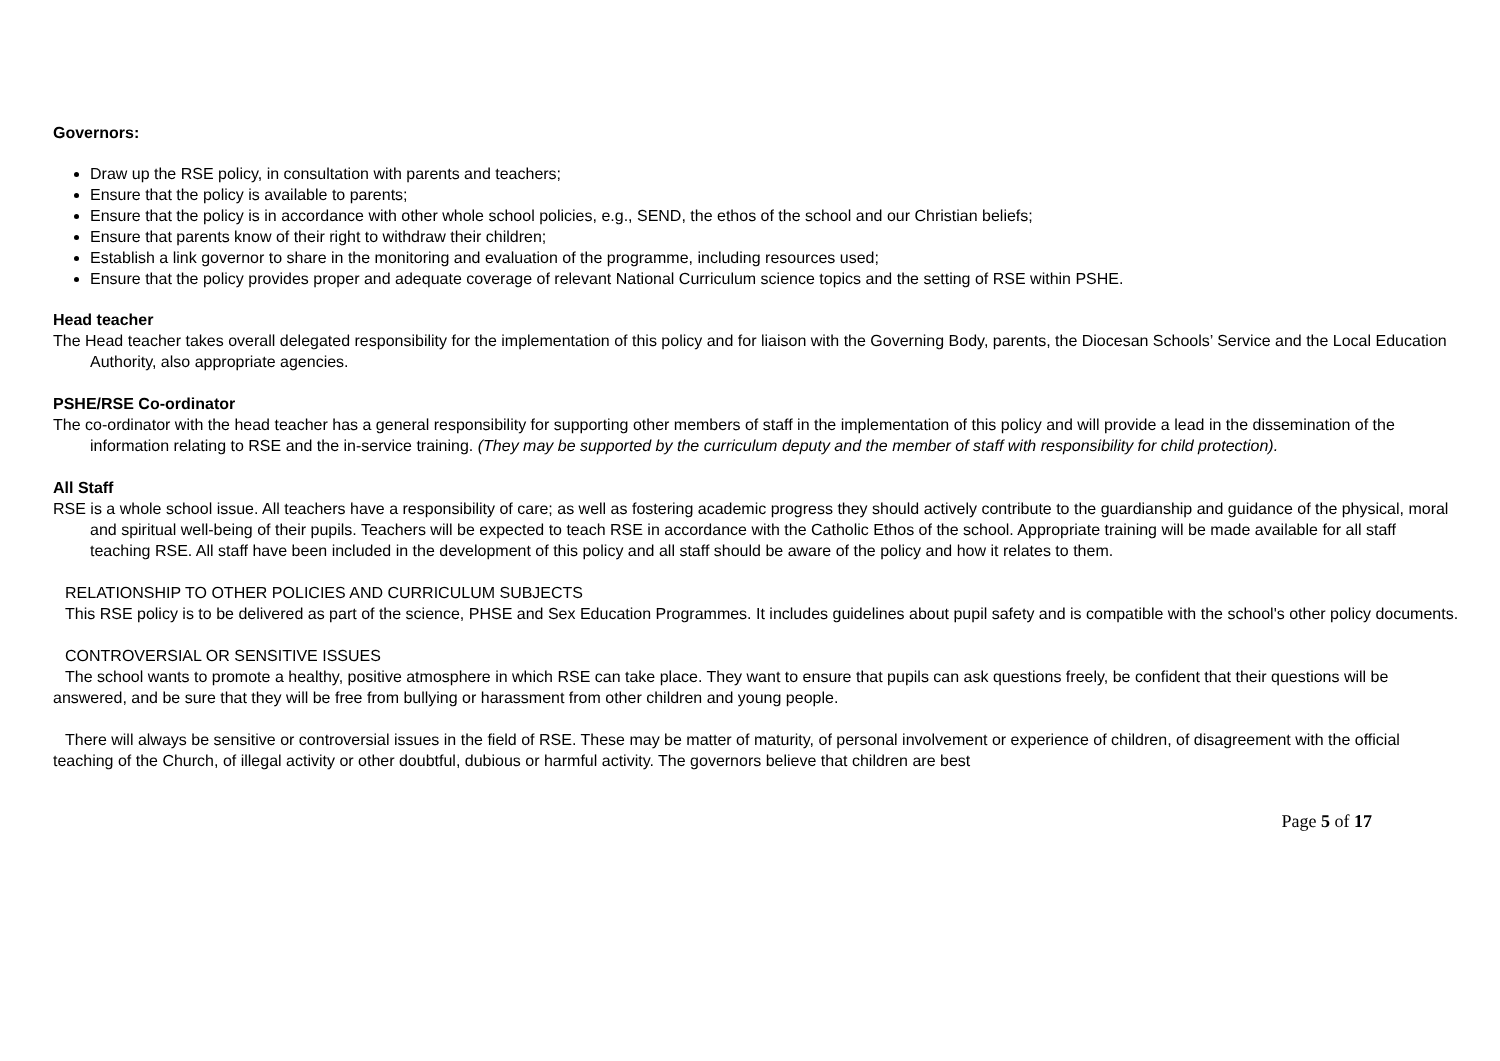Governors:
Draw up the RSE policy, in consultation with parents and teachers;
Ensure that the policy is available to parents;
Ensure that the policy is in accordance with other whole school policies, e.g., SEND, the ethos of the school and our Christian beliefs;
Ensure that parents know of their right to withdraw their children;
Establish a link governor to share in the monitoring and evaluation of the programme, including resources used;
Ensure that the policy provides proper and adequate coverage of relevant National Curriculum science topics and the setting of RSE within PSHE.
Head teacher
The Head teacher takes overall delegated responsibility for the implementation of this policy and for liaison with the Governing Body, parents, the Diocesan Schools’ Service and the Local Education Authority, also appropriate agencies.
PSHE/RSE Co-ordinator
The co-ordinator with the head teacher has a general responsibility for supporting other members of staff in the implementation of this policy and will provide a lead in the dissemination of the information relating to RSE and the in-service training. (They may be supported by the curriculum deputy and the member of staff with responsibility for child protection).
All Staff
RSE is a whole school issue. All teachers have a responsibility of care; as well as fostering academic progress they should actively contribute to the guardianship and guidance of the physical, moral and spiritual well-being of their pupils. Teachers will be expected to teach RSE in accordance with the Catholic Ethos of the school. Appropriate training will be made available for all staff teaching RSE. All staff have been included in the development of this policy and all staff should be aware of the policy and how it relates to them.
RELATIONSHIP TO OTHER POLICIES AND CURRICULUM SUBJECTS
This RSE policy is to be delivered as part of the science, PHSE and Sex Education Programmes. It includes guidelines about pupil safety and is compatible with the school's other policy documents.
CONTROVERSIAL OR SENSITIVE ISSUES
The school wants to promote a healthy, positive atmosphere in which RSE can take place. They want to ensure that pupils can ask questions freely, be confident that their questions will be answered, and be sure that they will be free from bullying or harassment from other children and young people.
There will always be sensitive or controversial issues in the field of RSE. These may be matter of maturity, of personal involvement or experience of children, of disagreement with the official teaching of the Church, of illegal activity or other doubtful, dubious or harmful activity. The governors believe that children are best
Page 5 of 17